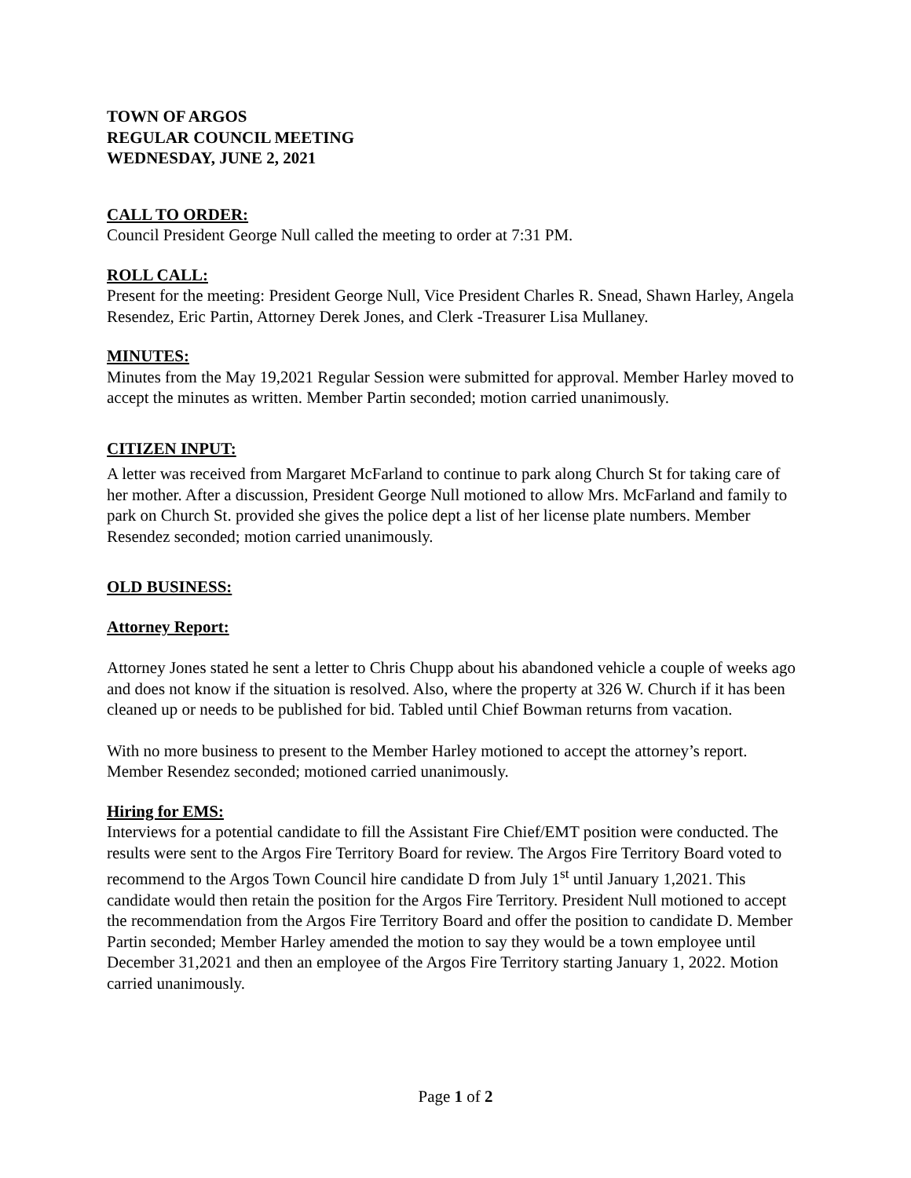TOWN OF ARGOS
REGULAR COUNCIL MEETING
WEDNESDAY, JUNE 2, 2021
CALL TO ORDER:
Council President George Null called the meeting to order at 7:31 PM.
ROLL CALL:
Present for the meeting: President George Null, Vice President Charles R. Snead, Shawn Harley, Angela Resendez, Eric Partin, Attorney Derek Jones, and Clerk -Treasurer Lisa Mullaney.
MINUTES:
Minutes from the May 19,2021 Regular Session were submitted for approval. Member Harley moved to accept the minutes as written. Member Partin seconded; motion carried unanimously.
CITIZEN INPUT:
A letter was received from Margaret McFarland to continue to park along Church St for taking care of her mother. After a discussion, President George Null motioned to allow Mrs. McFarland and family to park on Church St. provided she gives the police dept a list of her license plate numbers. Member Resendez seconded; motion carried unanimously.
OLD BUSINESS:
Attorney Report:
Attorney Jones stated he sent a letter to Chris Chupp about his abandoned vehicle a couple of weeks ago and does not know if the situation is resolved. Also, where the property at 326 W. Church if it has been cleaned up or needs to be published for bid. Tabled until Chief Bowman returns from vacation.
With no more business to present to the Member Harley motioned to accept the attorney’s report. Member Resendez seconded; motioned carried unanimously.
Hiring for EMS:
Interviews for a potential candidate to fill the Assistant Fire Chief/EMT position were conducted. The results were sent to the Argos Fire Territory Board for review. The Argos Fire Territory Board voted to recommend to the Argos Town Council hire candidate D from July 1<sup>st</sup> until January 1,2021. This candidate would then retain the position for the Argos Fire Territory. President Null motioned to accept the recommendation from the Argos Fire Territory Board and offer the position to candidate D. Member Partin seconded; Member Harley amended the motion to say they would be a town employee until December 31,2021 and then an employee of the Argos Fire Territory starting January 1, 2022. Motion carried unanimously.
Page 1 of 2